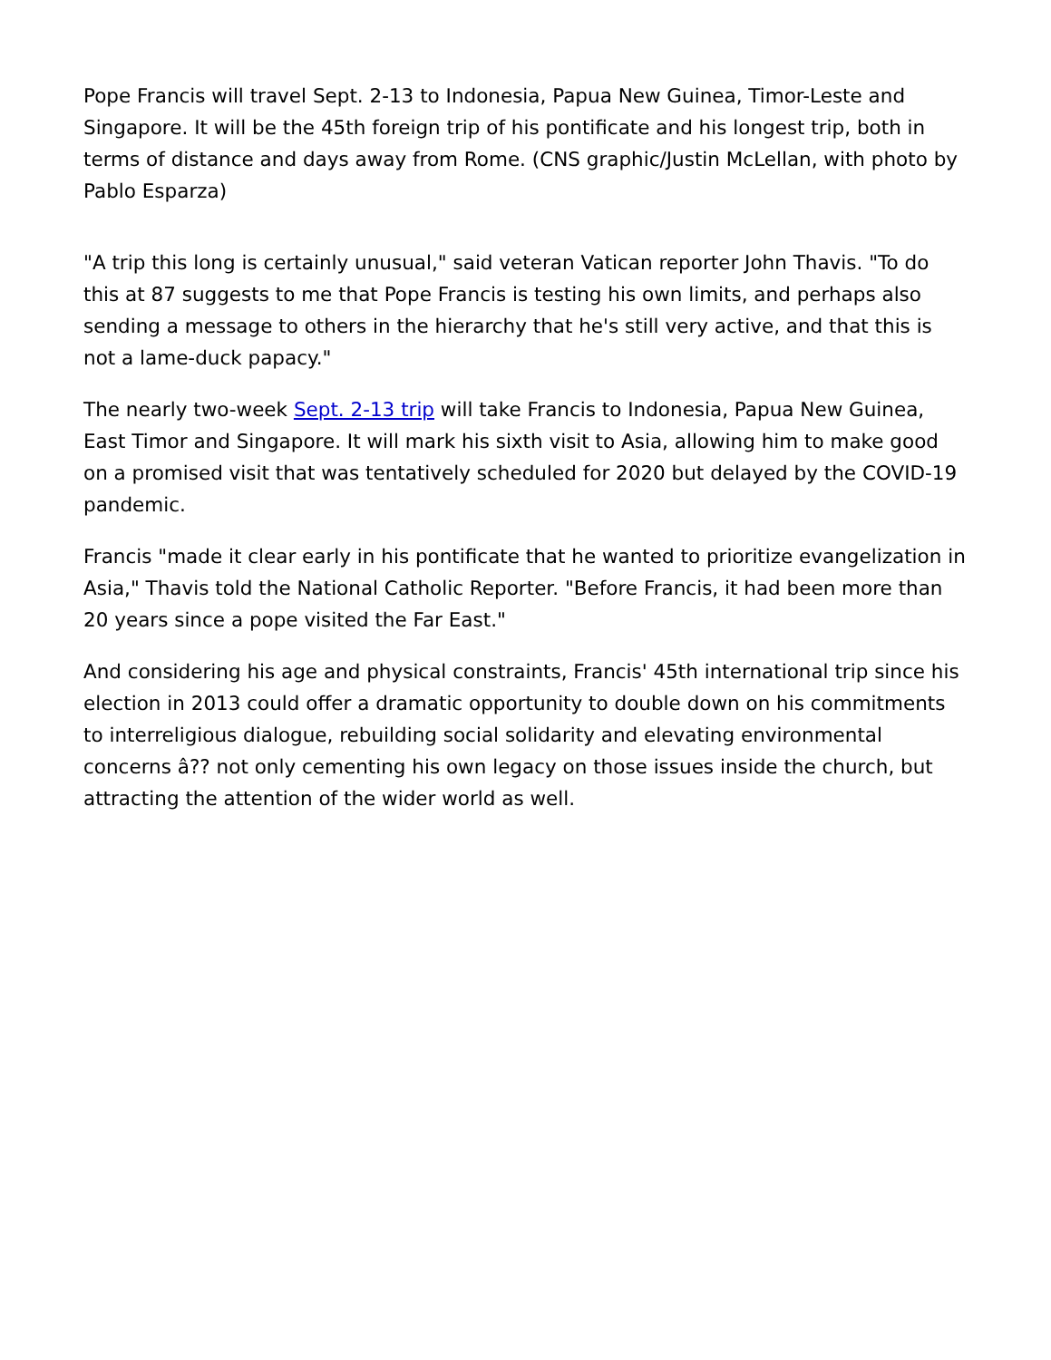Pope Francis will travel Sept. 2-13 to Indonesia, Papua New Guinea, Timor-Leste and Singapore. It will be the 45th foreign trip of his pontificate and his longest trip, both in terms of distance and days away from Rome. (CNS graphic/Justin McLellan, with photo by Pablo Esparza)
"A trip this long is certainly unusual," said veteran Vatican reporter John Thavis. "To do this at 87 suggests to me that Pope Francis is testing his own limits, and perhaps also sending a message to others in the hierarchy that he's still very active, and that this is not a lame-duck papacy."
The nearly two-week Sept. 2-13 trip will take Francis to Indonesia, Papua New Guinea, East Timor and Singapore. It will mark his sixth visit to Asia, allowing him to make good on a promised visit that was tentatively scheduled for 2020 but delayed by the COVID-19 pandemic.
Francis "made it clear early in his pontificate that he wanted to prioritize evangelization in Asia," Thavis told the National Catholic Reporter. "Before Francis, it had been more than 20 years since a pope visited the Far East."
And considering his age and physical constraints, Francis' 45th international trip since his election in 2013 could offer a dramatic opportunity to double down on his commitments to interreligious dialogue, rebuilding social solidarity and elevating environmental concerns â?? not only cementing his own legacy on those issues inside the church, but attracting the attention of the wider world as well.